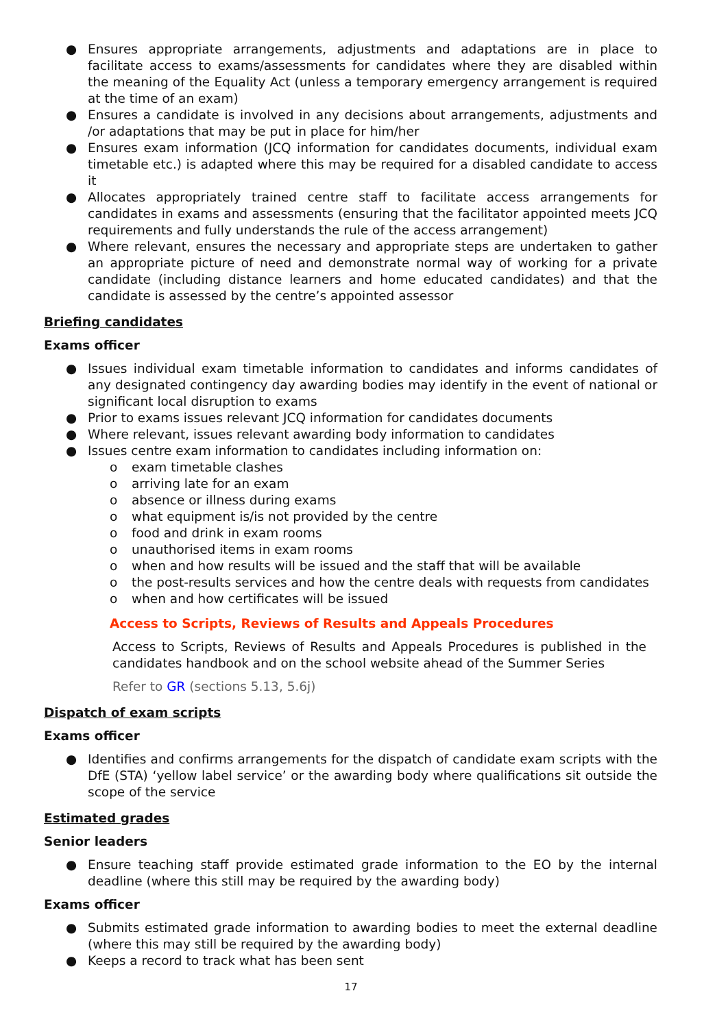● Ensures appropriate arrangements, adjustments and adaptations are in place to facilitate access to exams/assessments for candidates where they are disabled within the meaning of the Equality Act (unless a temporary emergency arrangement is required at the time of an exam)
● Ensures a candidate is involved in any decisions about arrangements, adjustments and /or adaptations that may be put in place for him/her
● Ensures exam information (JCQ information for candidates documents, individual exam timetable etc.) is adapted where this may be required for a disabled candidate to access it
● Allocates appropriately trained centre staff to facilitate access arrangements for candidates in exams and assessments (ensuring that the facilitator appointed meets JCQ requirements and fully understands the rule of the access arrangement)
● Where relevant, ensures the necessary and appropriate steps are undertaken to gather an appropriate picture of need and demonstrate normal way of working for a private candidate (including distance learners and home educated candidates) and that the candidate is assessed by the centre’s appointed assessor
Briefing candidates
Exams officer
● Issues individual exam timetable information to candidates and informs candidates of any designated contingency day awarding bodies may identify in the event of national or significant local disruption to exams
● Prior to exams issues relevant JCQ information for candidates documents
● Where relevant, issues relevant awarding body information to candidates
● Issues centre exam information to candidates including information on:
o exam timetable clashes
o arriving late for an exam
o absence or illness during exams
o what equipment is/is not provided by the centre
o food and drink in exam rooms
o unauthorised items in exam rooms
o when and how results will be issued and the staff that will be available
o the post-results services and how the centre deals with requests from candidates
o when and how certificates will be issued
Access to Scripts, Reviews of Results and Appeals Procedures
Access to Scripts, Reviews of Results and Appeals Procedures is published in the candidates handbook and on the school website ahead of the Summer Series
Refer to GR (sections 5.13, 5.6j)
Dispatch of exam scripts
Exams officer
● Identifies and confirms arrangements for the dispatch of candidate exam scripts with the DfE (STA) ‘yellow label service’ or the awarding body where qualifications sit outside the scope of the service
Estimated grades
Senior leaders
● Ensure teaching staff provide estimated grade information to the EO by the internal deadline (where this still may be required by the awarding body)
Exams officer
● Submits estimated grade information to awarding bodies to meet the external deadline (where this may still be required by the awarding body)
● Keeps a record to track what has been sent
17